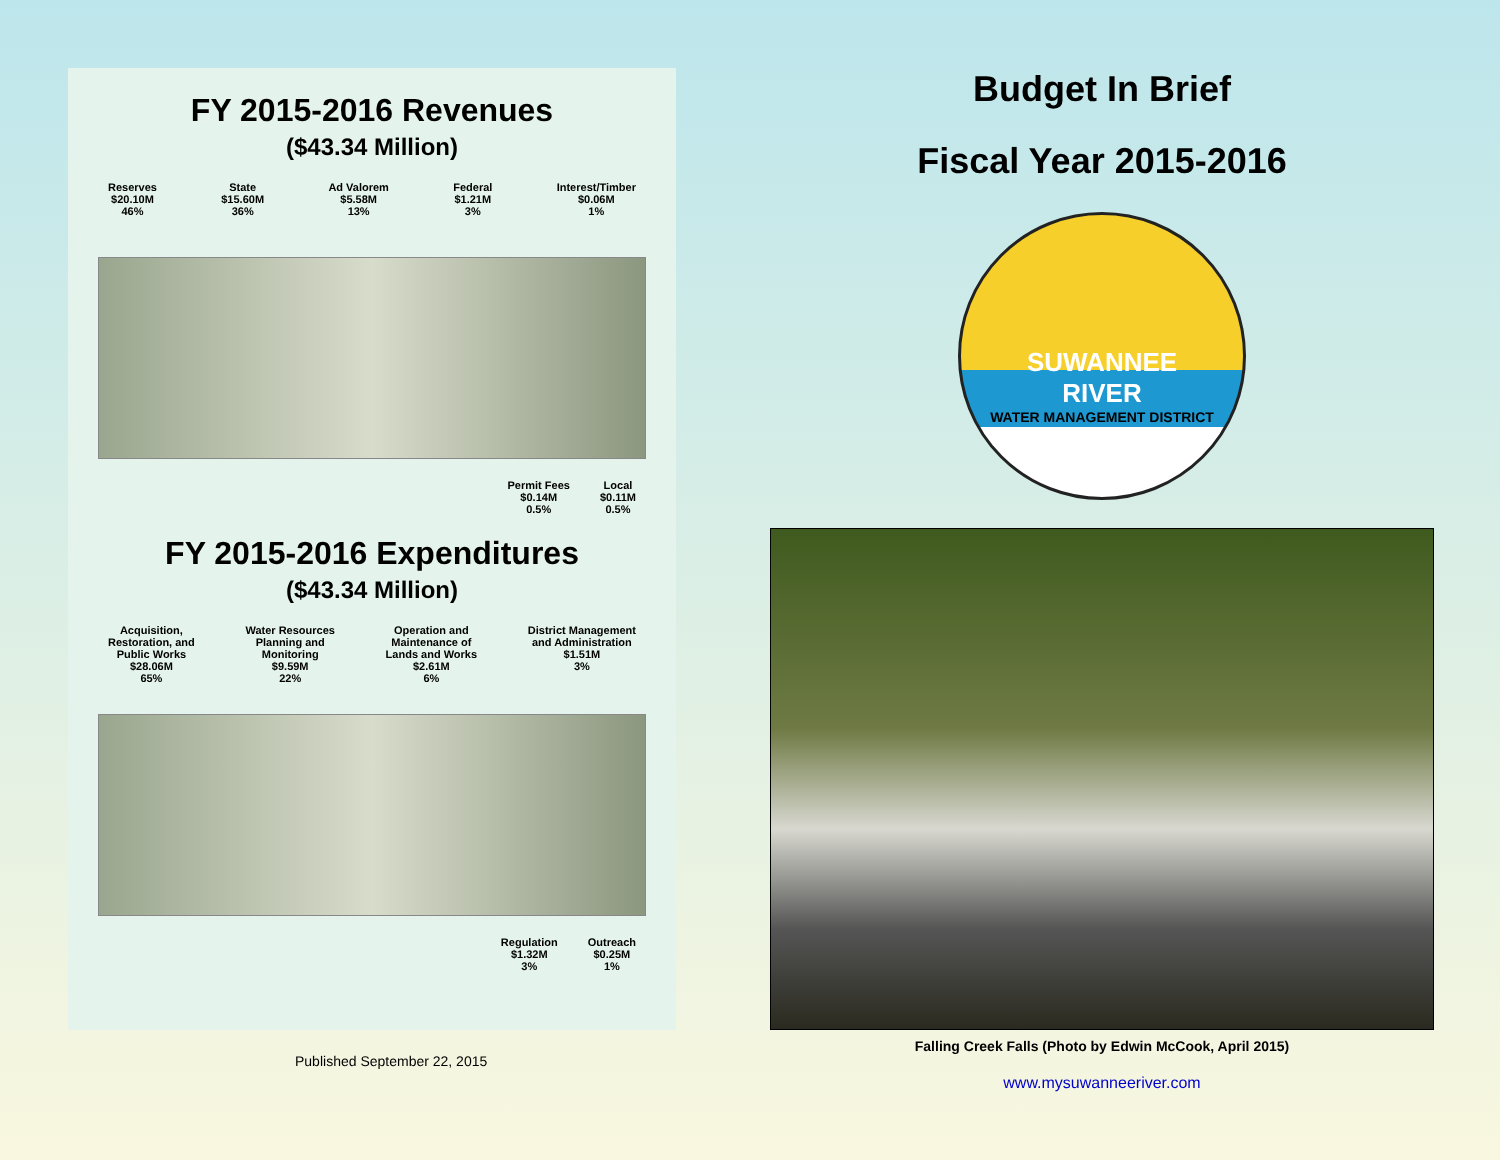FY 2015-2016 Revenues
($43.34 Million)
Reserves
$20.10M
46%
State
$15.60M
36%
Ad Valorem
$5.58M
13%
Federal
$1.21M
3%
Interest/Timber
$0.06M
1%
Permit Fees
$0.14M
0.5%
Local
$0.11M
0.5%
FY 2015-2016 Expenditures
($43.34 Million)
Acquisition,
Restoration, and
Public Works
$28.06M
65%
Water Resources
Planning and
Monitoring
$9.59M
22%
Operation and
Maintenance of
Lands and Works
$2.61M
6%
District Management
and Administration
$1.51M
3%
Regulation
$1.32M
3%
Outreach
$0.25M
1%
Published September 22, 2015
Budget In Brief
Fiscal Year 2015-2016
SUWANNEE
RIVER
WATER MANAGEMENT DISTRICT
Falling Creek Falls (Photo by Edwin McCook, April 2015)
www.mysuwanneeriver.com